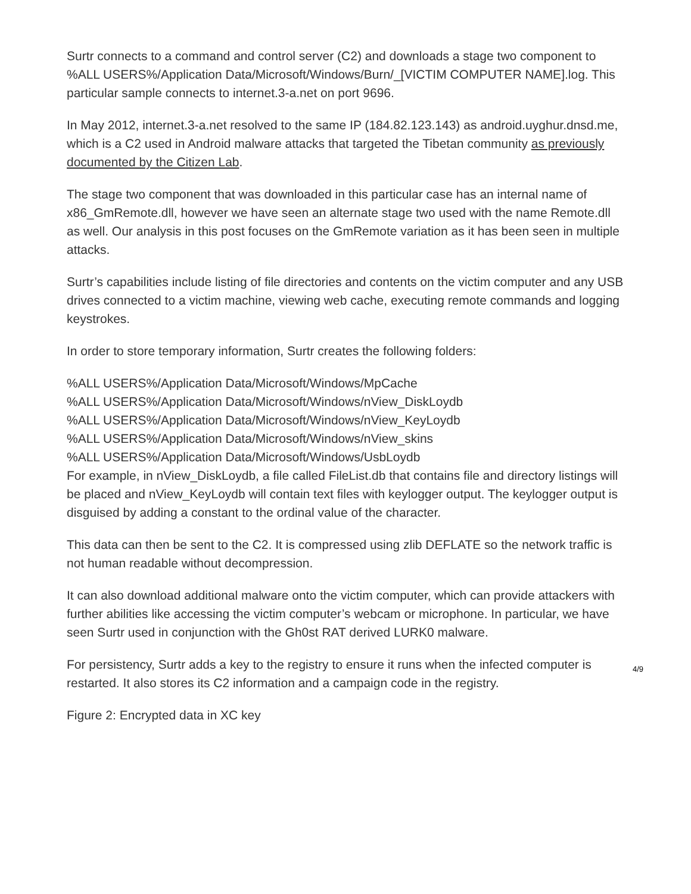Surtr connects to a command and control server (C2) and downloads a stage two component to %ALL USERS%/Application Data/Microsoft/Windows/Burn/_[VICTIM COMPUTER NAME].log. This particular sample connects to internet.3-a.net on port 9696.
In May 2012, internet.3-a.net resolved to the same IP (184.82.123.143) as android.uyghur.dnsd.me, which is a C2 used in Android malware attacks that targeted the Tibetan community as previously documented by the Citizen Lab.
The stage two component that was downloaded in this particular case has an internal name of x86_GmRemote.dll, however we have seen an alternate stage two used with the name Remote.dll as well. Our analysis in this post focuses on the GmRemote variation as it has been seen in multiple attacks.
Surtr’s capabilities include listing of file directories and contents on the victim computer and any USB drives connected to a victim machine, viewing web cache, executing remote commands and logging keystrokes.
In order to store temporary information, Surtr creates the following folders:
%ALL USERS%/Application Data/Microsoft/Windows/MpCache
%ALL USERS%/Application Data/Microsoft/Windows/nView_DiskLoydb
%ALL USERS%/Application Data/Microsoft/Windows/nView_KeyLoydb
%ALL USERS%/Application Data/Microsoft/Windows/nView_skins
%ALL USERS%/Application Data/Microsoft/Windows/UsbLoydb
For example, in nView_DiskLoydb, a file called FileList.db that contains file and directory listings will be placed and nView_KeyLoydb will contain text files with keylogger output. The keylogger output is disguised by adding a constant to the ordinal value of the character.
This data can then be sent to the C2. It is compressed using zlib DEFLATE so the network traffic is not human readable without decompression.
It can also download additional malware onto the victim computer, which can provide attackers with further abilities like accessing the victim computer’s webcam or microphone. In particular, we have seen Surtr used in conjunction with the Gh0st RAT derived LURK0 malware.
For persistency, Surtr adds a key to the registry to ensure it runs when the infected computer is restarted. It also stores its C2 information and a campaign code in the registry.
Figure 2: Encrypted data in XC key
4/9